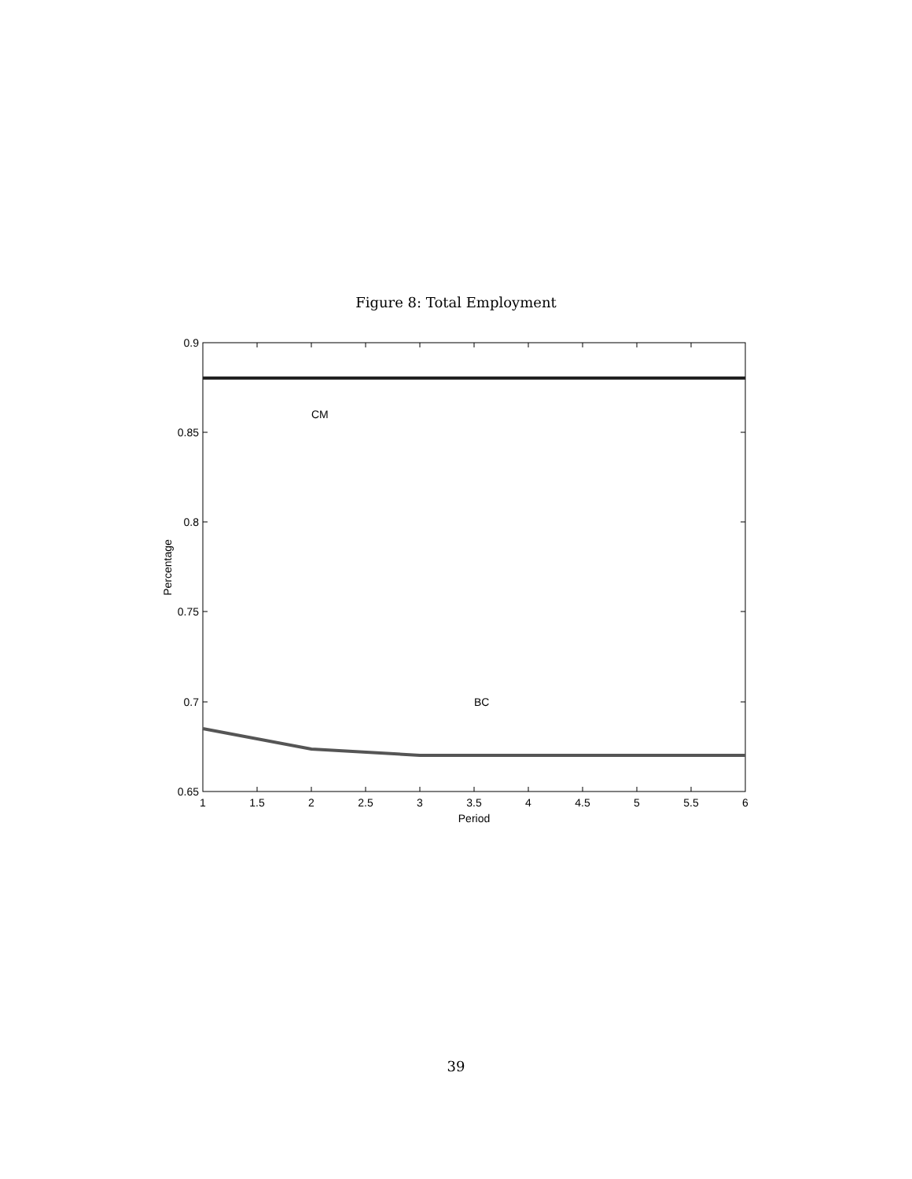Figure 8: Total Employment
CM
BC
0.9
0.85
0.8
0.75
0.7
0.65
1
1.5
2
2.5
3
3.5
4
4.5
5
5.5
6
Period
Percentage
39